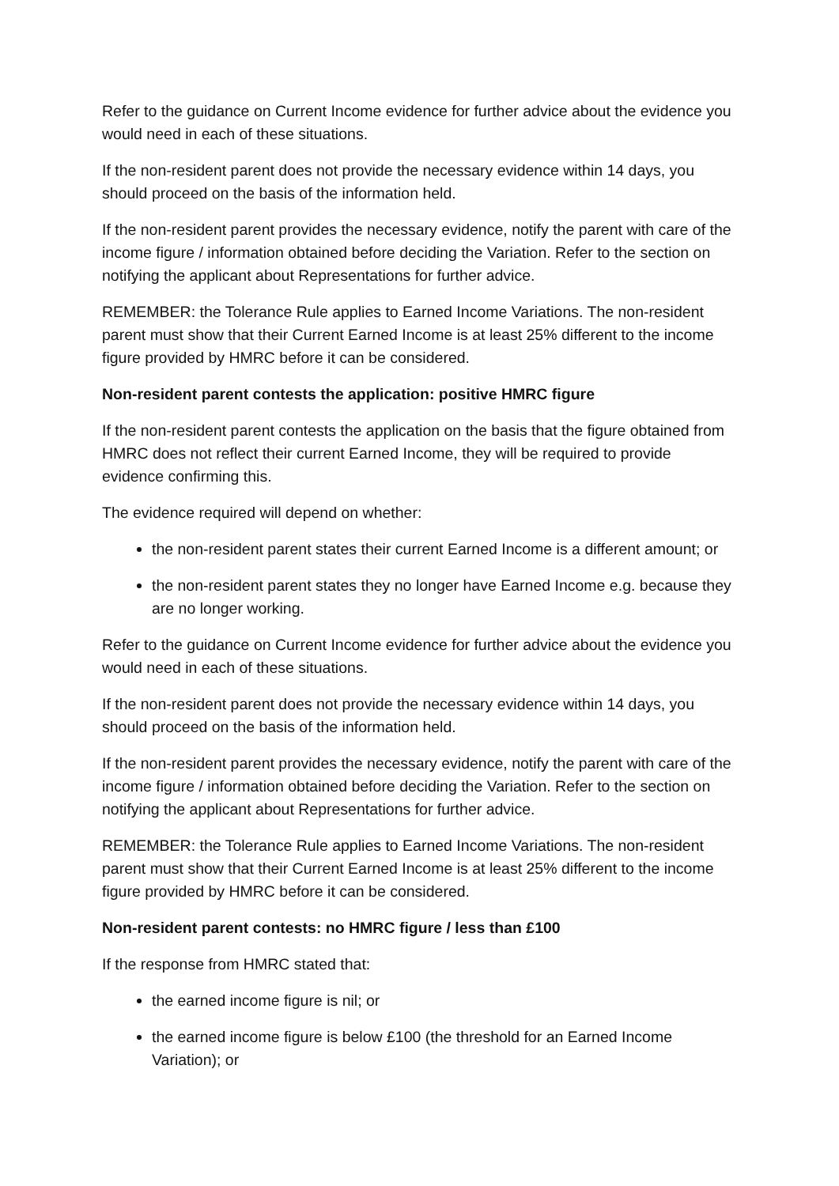Refer to the guidance on Current Income evidence for further advice about the evidence you would need in each of these situations.
If the non-resident parent does not provide the necessary evidence within 14 days, you should proceed on the basis of the information held.
If the non-resident parent provides the necessary evidence, notify the parent with care of the income figure / information obtained before deciding the Variation. Refer to the section on notifying the applicant about Representations for further advice.
REMEMBER: the Tolerance Rule applies to Earned Income Variations. The non-resident parent must show that their Current Earned Income is at least 25% different to the income figure provided by HMRC before it can be considered.
Non-resident parent contests the application: positive HMRC figure
If the non-resident parent contests the application on the basis that the figure obtained from HMRC does not reflect their current Earned Income, they will be required to provide evidence confirming this.
The evidence required will depend on whether:
the non-resident parent states their current Earned Income is a different amount; or
the non-resident parent states they no longer have Earned Income e.g. because they are no longer working.
Refer to the guidance on Current Income evidence for further advice about the evidence you would need in each of these situations.
If the non-resident parent does not provide the necessary evidence within 14 days, you should proceed on the basis of the information held.
If the non-resident parent provides the necessary evidence, notify the parent with care of the income figure / information obtained before deciding the Variation. Refer to the section on notifying the applicant about Representations for further advice.
REMEMBER: the Tolerance Rule applies to Earned Income Variations. The non-resident parent must show that their Current Earned Income is at least 25% different to the income figure provided by HMRC before it can be considered.
Non-resident parent contests: no HMRC figure / less than £100
If the response from HMRC stated that:
the earned income figure is nil; or
the earned income figure is below £100 (the threshold for an Earned Income Variation); or